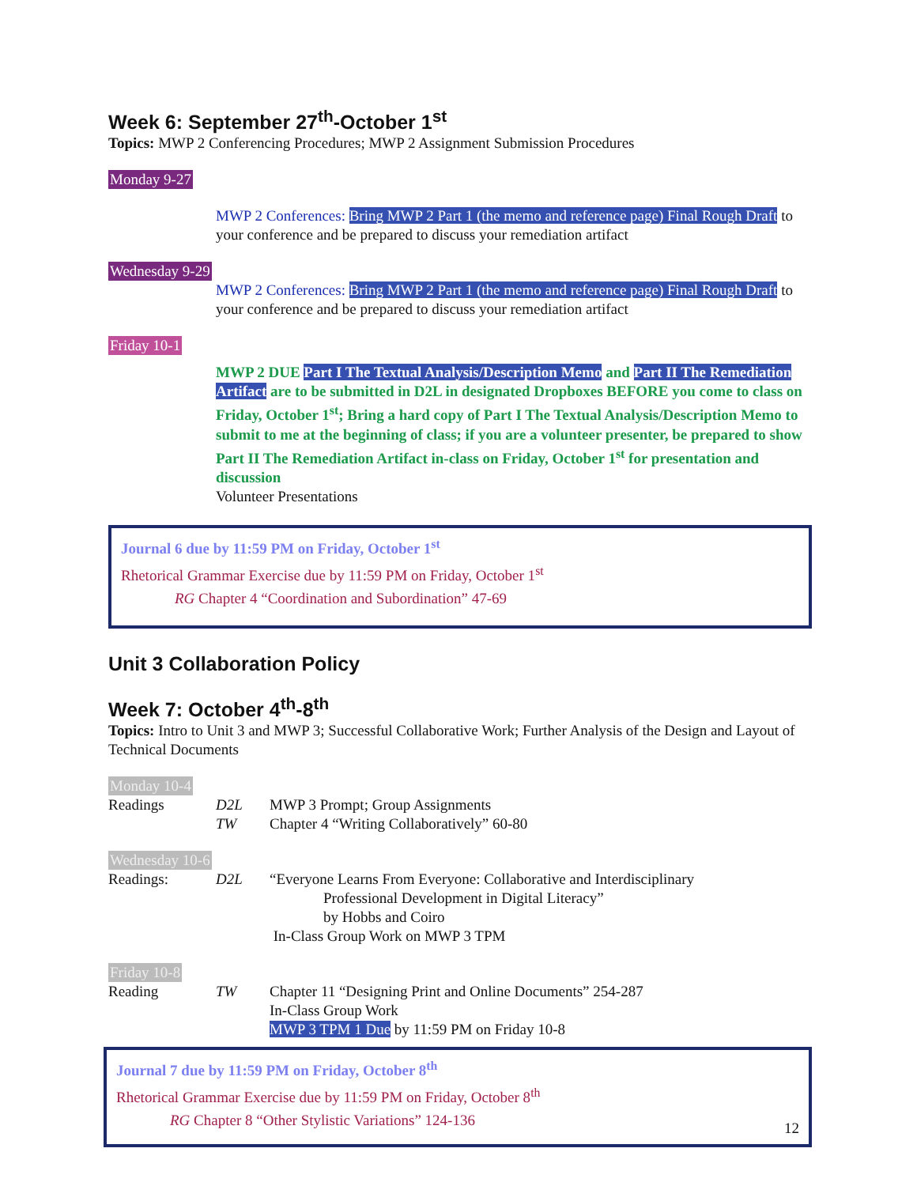Week 6: September 27<sup>th</sup>-October 1<sup>st</sup>
Topics: MWP 2 Conferencing Procedures; MWP 2 Assignment Submission Procedures
Monday 9-27
MWP 2 Conferences: Bring MWP 2 Part 1 (the memo and reference page) Final Rough Draft to your conference and be prepared to discuss your remediation artifact
Wednesday 9-29
MWP 2 Conferences: Bring MWP 2 Part 1 (the memo and reference page) Final Rough Draft to your conference and be prepared to discuss your remediation artifact
Friday 10-1
MWP 2 DUE Part I The Textual Analysis/Description Memo and Part II The Remediation Artifact are to be submitted in D2L in designated Dropboxes BEFORE you come to class on Friday, October 1<sup>st</sup>; Bring a hard copy of Part I The Textual Analysis/Description Memo to submit to me at the beginning of class; if you are a volunteer presenter, be prepared to show Part II The Remediation Artifact in-class on Friday, October 1<sup>st</sup> for presentation and discussion
Volunteer Presentations
Journal 6 due by 11:59 PM on Friday, October 1<sup>st</sup>
Rhetorical Grammar Exercise due by 11:59 PM on Friday, October 1<sup>st</sup>
RG Chapter 4 “Coordination and Subordination” 47-69
Unit 3 Collaboration Policy
Week 7: October 4<sup>th</sup>-8<sup>th</sup>
Topics: Intro to Unit 3 and MWP 3; Successful Collaborative Work; Further Analysis of the Design and Layout of Technical Documents
Monday 10-4
Readings D2L MWP 3 Prompt; Group Assignments
TW Chapter 4 “Writing Collaboratively” 60-80
Wednesday 10-6
Readings: D2L “Everyone Learns From Everyone: Collaborative and Interdisciplinary
Professional Development in Digital Literacy”
by Hobbs and Coiro
In-Class Group Work on MWP 3 TPM
Friday 10-8
Reading TW Chapter 11 “Designing Print and Online Documents” 254-287
In-Class Group Work
MWP 3 TPM 1 Due by 11:59 PM on Friday 10-8
Journal 7 due by 11:59 PM on Friday, October 8<sup>th</sup>
Rhetorical Grammar Exercise due by 11:59 PM on Friday, October 8<sup>th</sup>
RG Chapter 8 “Other Stylistic Variations” 124-136 12